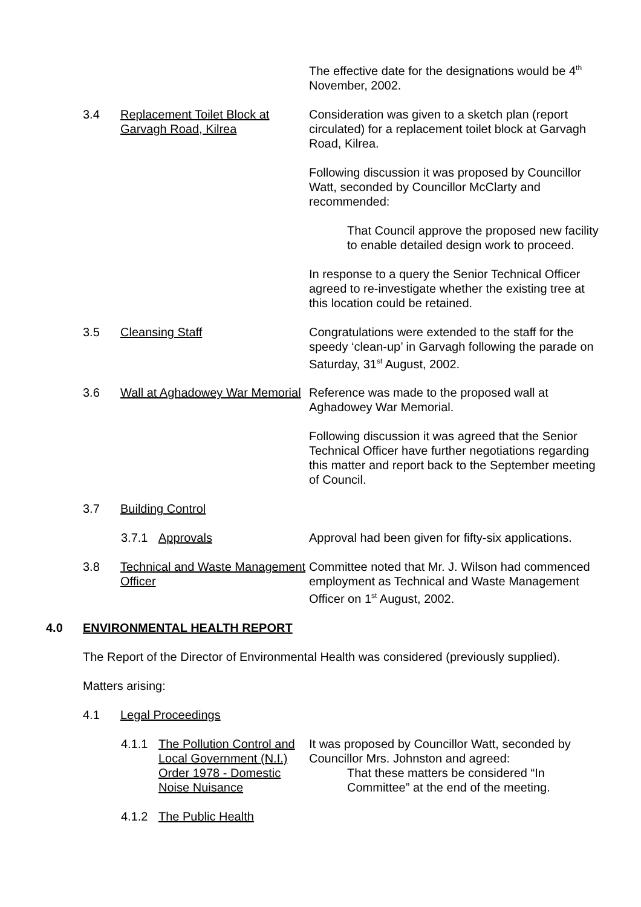The effective date for the designations would be 4<sup>th</sup> November, 2002.
3.4 Replacement Toilet Block at Garvagh Road, Kilrea
Consideration was given to a sketch plan (report circulated) for a replacement toilet block at Garvagh Road, Kilrea.
Following discussion it was proposed by Councillor Watt, seconded by Councillor McClarty and recommended:
That Council approve the proposed new facility to enable detailed design work to proceed.
In response to a query the Senior Technical Officer agreed to re-investigate whether the existing tree at this location could be retained.
3.5 Cleansing Staff Congratulations were extended to the staff for the speedy ‘clean-up’ in Garvagh following the parade on Saturday, 31<sup>st</sup> August, 2002.
3.6 Wall at Aghadowey War Memorial
Reference was made to the proposed wall at Aghadowey War Memorial.
Following discussion it was agreed that the Senior Technical Officer have further negotiations regarding this matter and report back to the September meeting of Council.
3.7 Building Control
3.7.1 Approvals Approval had been given for fifty-six applications.
3.8 Technical and Waste Management Officer
Committee noted that Mr. J. Wilson had commenced employment as Technical and Waste Management Officer on 1<sup>st</sup> August, 2002.
4.0 ENVIRONMENTAL HEALTH REPORT
The Report of the Director of Environmental Health was considered (previously supplied).
Matters arising:
4.1 Legal Proceedings
4.1.1 The Pollution Control and Local Government (N.I.) Order 1978 - Domestic Noise Nuisance
It was proposed by Councillor Watt, seconded by Councillor Mrs. Johnston and agreed:
That these matters be considered “In Committee” at the end of the meeting.
4.1.2 The Public Health